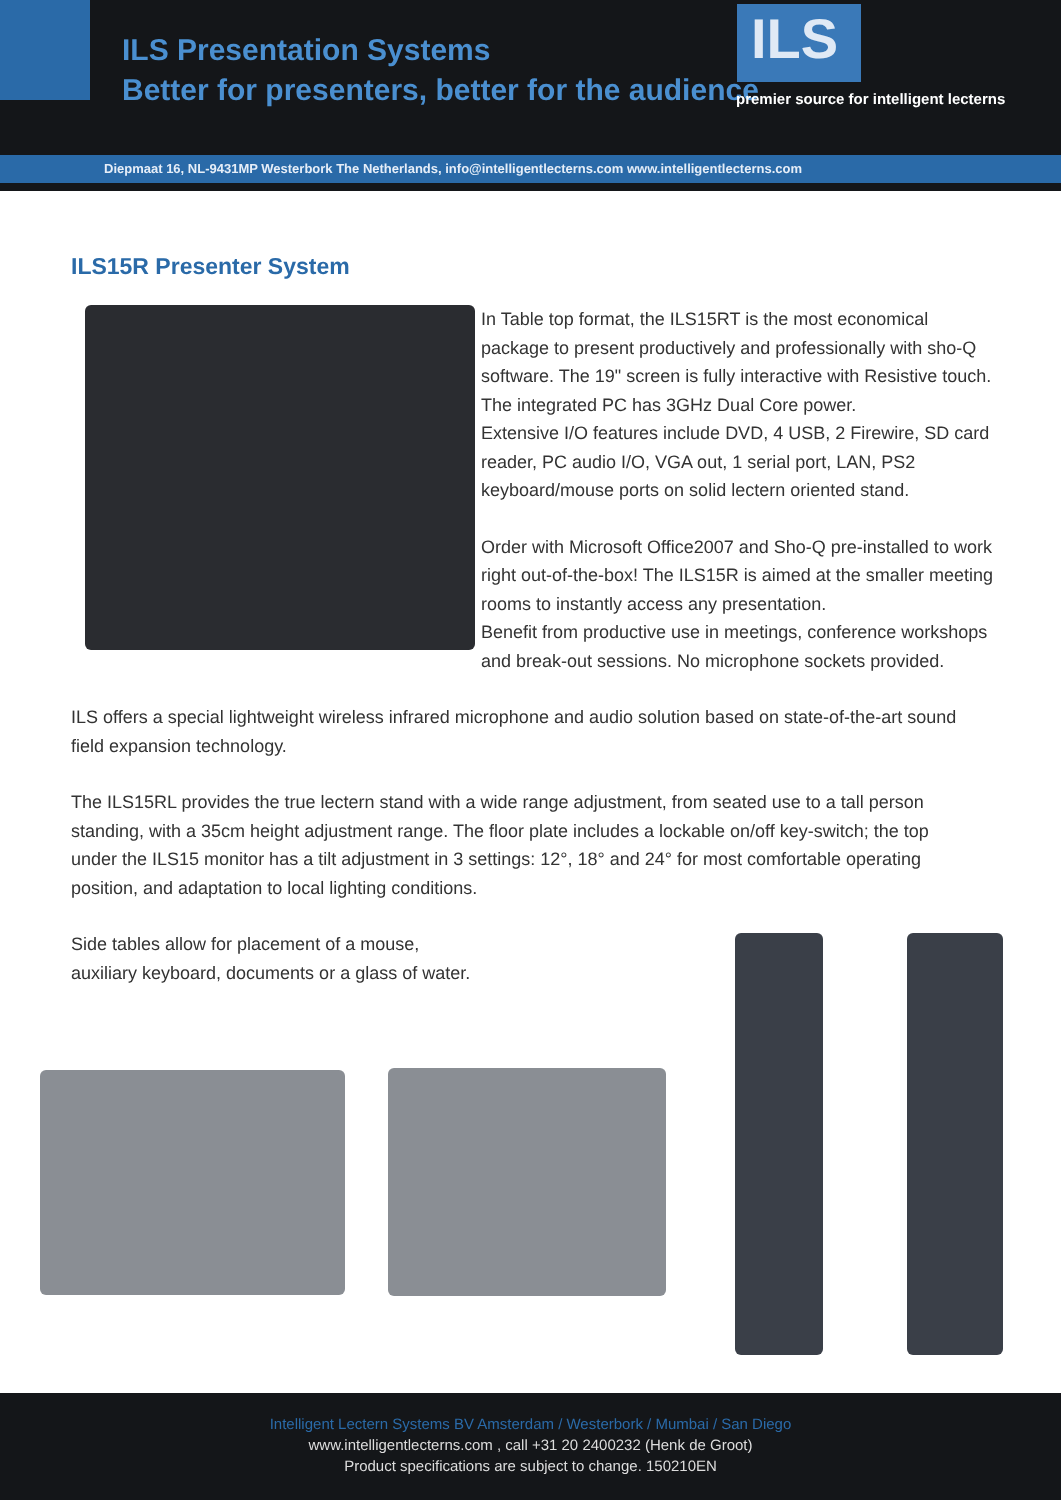ILS Presentation Systems
Better for presenters, better for the audience
ILS
premier source for intelligent lecterns
Diepmaat 16, NL-9431MP Westerbork The Netherlands, info@intelligentlecterns.com www.intelligentlecterns.com
ILS15R Presenter System
In Table top format, the ILS15RT is the most economical package to present productively and professionally with sho-Q software. The 19" screen is fully interactive with Resistive touch. The integrated PC has 3GHz Dual Core power.
Extensive I/O features include DVD, 4 USB, 2 Firewire, SD card reader, PC audio I/O, VGA out, 1 serial port, LAN, PS2 keyboard/mouse ports on solid lectern oriented stand.
Order with Microsoft Office2007 and Sho-Q pre-installed to work right out-of-the-box! The ILS15R is aimed at the smaller meeting rooms to instantly access any presentation.
Benefit from productive use in meetings, conference workshops and break-out sessions. No microphone sockets provided.
ILS offers a special lightweight wireless infrared microphone and audio solution based on state-of-the-art sound field expansion technology.
The ILS15RL provides the true lectern stand with a wide range adjustment, from seated use to a tall person standing, with a 35cm height adjustment range. The floor plate includes a lockable on/off key-switch; the top under the ILS15 monitor has a tilt adjustment in 3 settings: 12°, 18° and 24° for most comfortable operating position, and adaptation to local lighting conditions.
Side tables allow for placement of a mouse,
auxiliary keyboard, documents or a glass of water.
Intelligent Lectern Systems BV Amsterdam / Westerbork / Mumbai / San Diego
www.intelligentlecterns.com , call +31 20 2400232 (Henk de Groot)
Product specifications are subject to change. 150210EN